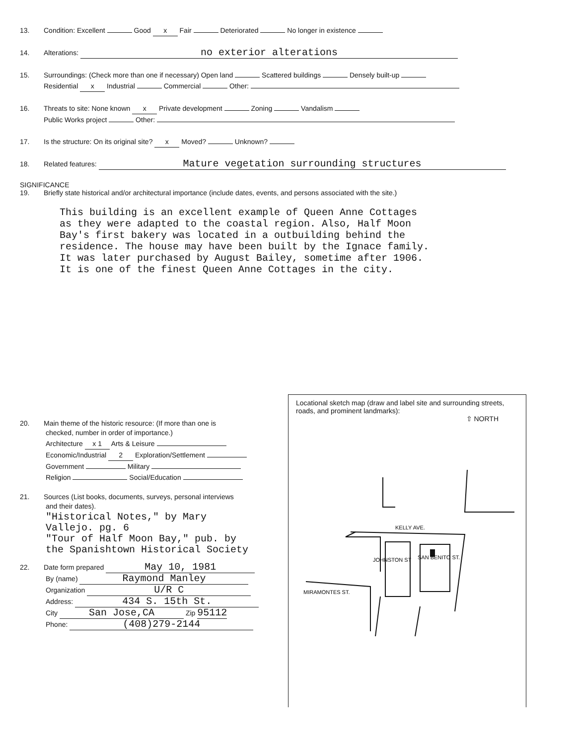13. Condition: Excellent Good x Fair Deteriorated No longer in existence
14. Alterations: no exterior alterations
15. Surroundings: (Check more than one if necessary) Open land Scattered buildings Densely built-up
Residential x Industrial Commercial Other:
16. Threats to site: None known x Private development Zoning Vandalism
Public Works project Other:
17. Is the structure: On its original site? x Moved? Unknown?
18. Related features: Mature vegetation surrounding structures
SIGNIFICANCE
19. Briefly state historical and/or architectural importance (include dates, events, and persons associated with the site.)
This building is an excellent example of Queen Anne Cottages
as they were adapted to the coastal region. Also, Half Moon
Bay's first bakery was located in a outbuilding behind the
residence. The house may have been built by the Ignace family.
It was later purchased by August Bailey, sometime after 1906.
It is one of the finest Queen Anne Cottages in the city.
20. Main theme of the historic resource: (If more than one is
checked, number in order of importance.)
Architecture x 1 Arts & Leisure
Economic/Industrial 2 Exploration/Settlement
Government Military
Religion Social/Education
21. Sources (List books, documents, surveys, personal interviews
and their dates).
"Historical Notes," by Mary
Vallejo. pg. 6
"Tour of Half Moon Bay," pub. by
the Spanishtown Historical Society
22. Date form prepared May 10, 1981
By (name) Raymond Manley
Organization U/R C
Address: 434 S. 15th St.
City San Jose,CA Zip 95112
Phone: (408)279-2144
Locational sketch map (draw and label site and surrounding streets, roads, and prominent landmarks):
⇧ NORTH
KELLY AVE.
MIRAMONTES ST.
JOHNSTON ST
SAN BENITO ST.